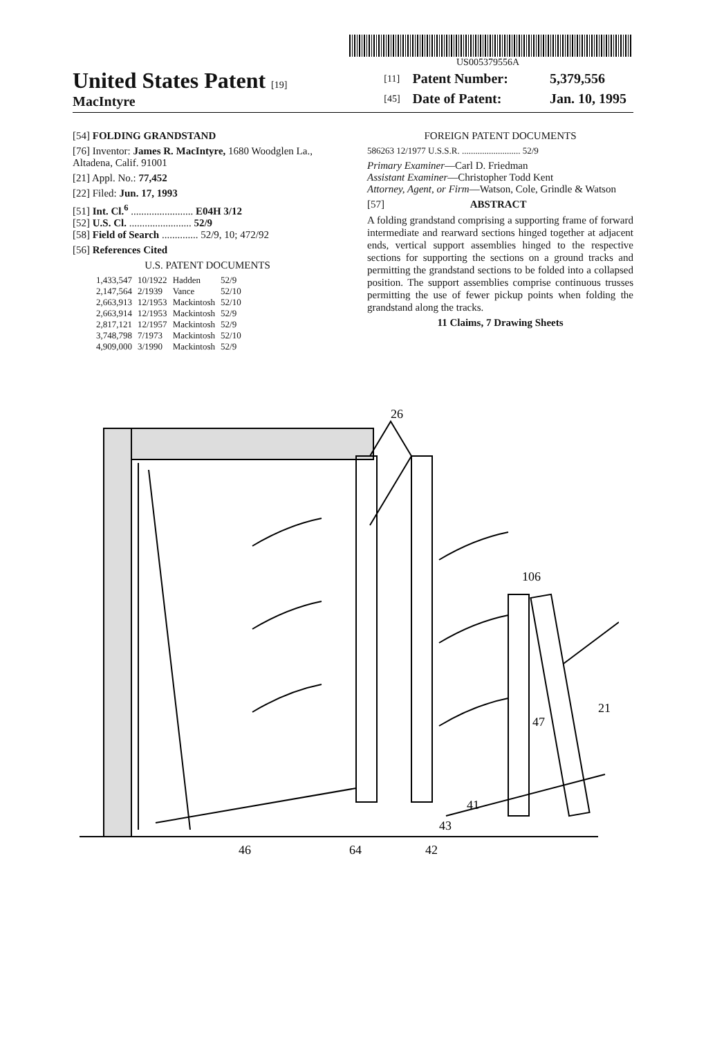US005379556A
United States Patent [19]
MacIntyre
| [11] | Patent Number: | 5,379,556 |
| [45] | Date of Patent: | Jan. 10, 1995 |
[54] FOLDING GRANDSTAND
[76] Inventor: James R. MacIntyre, 1680 Woodglen La., Altadena, Calif. 91001
[21] Appl. No.: 77,452
[22] Filed: Jun. 17, 1993
[51] Int. Cl.<sup>6</sup> ........................ E04H 3/12
[52] U.S. Cl. ........................ 52/9
[58] Field of Search .............. 52/9, 10; 472/92
[56] References Cited
U.S. PATENT DOCUMENTS
| 1,433,547 | 10/1922 | Hadden | 52/9 |
| 2,147,564 | 2/1939 | Vance | 52/10 |
| 2,663,913 | 12/1953 | Mackintosh | 52/10 |
| 2,663,914 | 12/1953 | Mackintosh | 52/9 |
| 2,817,121 | 12/1957 | Mackintosh | 52/9 |
| 3,748,798 | 7/1973 | Mackintosh | 52/10 |
| 4,909,000 | 3/1990 | Mackintosh | 52/9 |
FOREIGN PATENT DOCUMENTS
586263 12/1977 U.S.S.R. .......................... 52/9
Primary Examiner—Carl D. Friedman
Assistant Examiner—Christopher Todd Kent
Attorney, Agent, or Firm—Watson, Cole, Grindle & Watson
[57] ABSTRACT
A folding grandstand comprising a supporting frame of forward intermediate and rearward sections hinged together at adjacent ends, vertical support assemblies hinged to the respective sections for supporting the sections on a ground tracks and permitting the grandstand sections to be folded into a collapsed position. The support assemblies comprise continuous trusses permitting the use of fewer pickup points when folding the grandstand along the tracks.
11 Claims, 7 Drawing Sheets
26
106
21
47
41
43
46
64
42